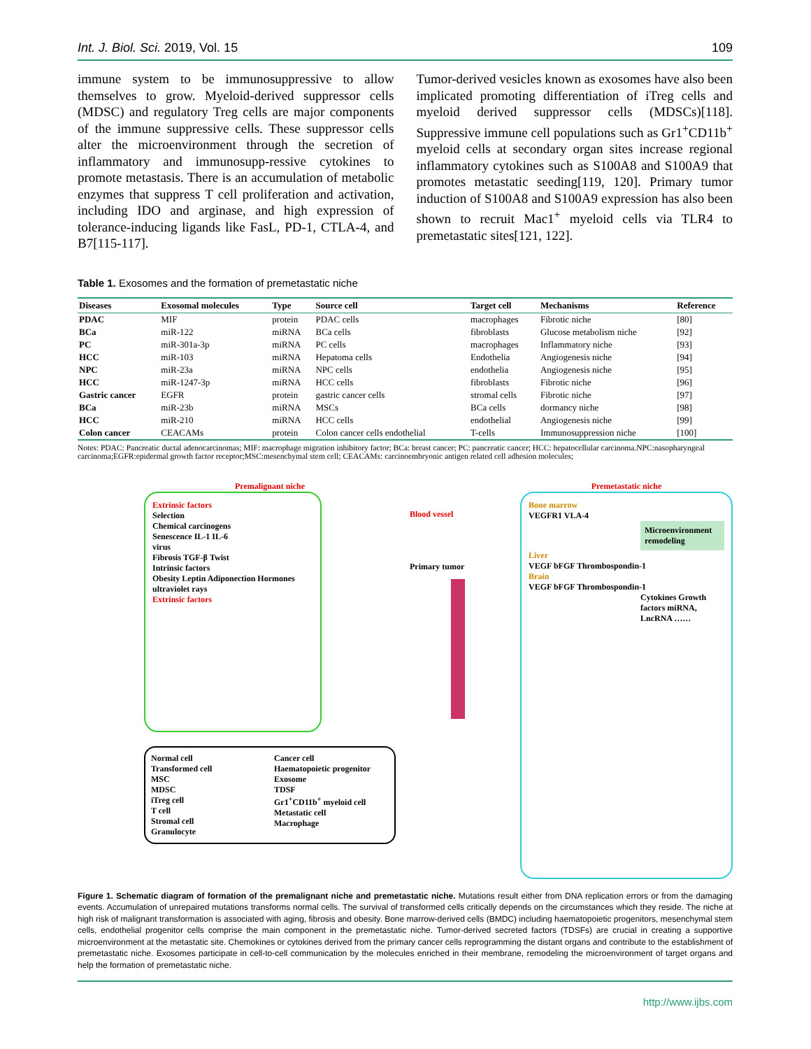Int. J. Biol. Sci. 2019, Vol. 15 109
immune system to be immunosuppressive to allow themselves to grow. Myeloid-derived suppressor cells (MDSC) and regulatory Treg cells are major components of the immune suppressive cells. These suppressor cells alter the microenvironment through the secretion of inflammatory and immunosupp-ressive cytokines to promote metastasis. There is an accumulation of metabolic enzymes that suppress T cell proliferation and activation, including IDO and arginase, and high expression of tolerance-inducing ligands like FasL, PD-1, CTLA-4, and B7[115-117].
Tumor-derived vesicles known as exosomes have also been implicated promoting differentiation of iTreg cells and myeloid derived suppressor cells (MDSCs)[118]. Suppressive immune cell populations such as Gr1<sup>+</sup>CD11b<sup>+</sup> myeloid cells at secondary organ sites increase regional inflammatory cytokines such as S100A8 and S100A9 that promotes metastatic seeding[119, 120]. Primary tumor induction of S100A8 and S100A9 expression has also been shown to recruit Mac1<sup>+</sup> myeloid cells via TLR4 to premetastatic sites[121, 122].
Table 1. Exosomes and the formation of premetastatic niche
| Diseases | Exosomal molecules | Type | Source cell | Target cell | Mechanisms | Reference |
| --- | --- | --- | --- | --- | --- | --- |
| PDAC | MIF | protein | PDAC cells | macrophages | Fibrotic niche | [80] |
| BCa | miR-122 | miRNA | BCa cells | fibroblasts | Glucose metabolism niche | [92] |
| PC | miR-301a-3p | miRNA | PC cells | macrophages | Inflammatory niche | [93] |
| HCC | miR-103 | miRNA | Hepatoma cells | Endothelia | Angiogenesis niche | [94] |
| NPC | miR-23a | miRNA | NPC cells | endothelia | Angiogenesis niche | [95] |
| HCC | miR-1247-3p | miRNA | HCC cells | fibroblasts | Fibrotic niche | [96] |
| Gastric cancer | EGFR | protein | gastric cancer cells | stromal cells | Fibrotic niche | [97] |
| BCa | miR-23b | miRNA | MSCs | BCa cells | dormancy niche | [98] |
| HCC | miR-210 | miRNA | HCC cells | endothelial | Angiogenesis niche | [99] |
| Colon cancer | CEACAMs | protein | Colon cancer cells endothelial | T-cells | Immunosuppression niche | [100] |
Notes: PDAC: Pancreatic ductal adenocarcinomas; MIF: macrophage migration inhibitory factor; BCa: breast cancer; PC: pancreatic cancer; HCC: hepatocellular carcinoma.NPC:nasopharyngeal carcinoma;EGFR:epidermal growth factor receptor;MSC:mesenchymal stem cell; CEACAMs: carcinoembryonic antigen related cell adhesion molecules;
Premalignant niche
Extrinsic factors
Selection
Chemical carcinogens
Senescence IL-1 IL-6
virus
Fibrosis TGF-β Twist
Intrinsic factors
Obesity Leptin Adiponection Hormones
ultraviolet rays
Extrinsic factors
Normal cell
Transformed cell
MSC
MDSC
iTreg cell
T cell
Stromal cell
Granulocyte
Cancer cell
Haematopoietic progenitor
Exosome
TDSF
Gr1<sup>+</sup>CD11b<sup>+</sup> myeloid cell
Metastatic cell
Macrophage
Blood vessel
Primary tumor
Premetastatic niche
Bone marrow
VEGFR1 VLA-4
Microenvironment remodeling
Liver
VEGF bFGF Thrombospondin-1
Brain
VEGF bFGF Thrombospondin-1
Cytokines Growth factors miRNA, LncRNA ……
Figure 1. Schematic diagram of formation of the premalignant niche and premetastatic niche. Mutations result either from DNA replication errors or from the damaging events. Accumulation of unrepaired mutations transforms normal cells. The survival of transformed cells critically depends on the circumstances which they reside. The niche at high risk of malignant transformation is associated with aging, fibrosis and obesity. Bone marrow-derived cells (BMDC) including haematopoietic progenitors, mesenchymal stem cells, endothelial progenitor cells comprise the main component in the premetastatic niche. Tumor-derived secreted factors (TDSFs) are crucial in creating a supportive microenvironment at the metastatic site. Chemokines or cytokines derived from the primary cancer cells reprogramming the distant organs and contribute to the establishment of premetastatic niche. Exosomes participate in cell-to-cell communication by the molecules enriched in their membrane, remodeling the microenvironment of target organs and help the formation of premetastatic niche.
http://www.ijbs.com